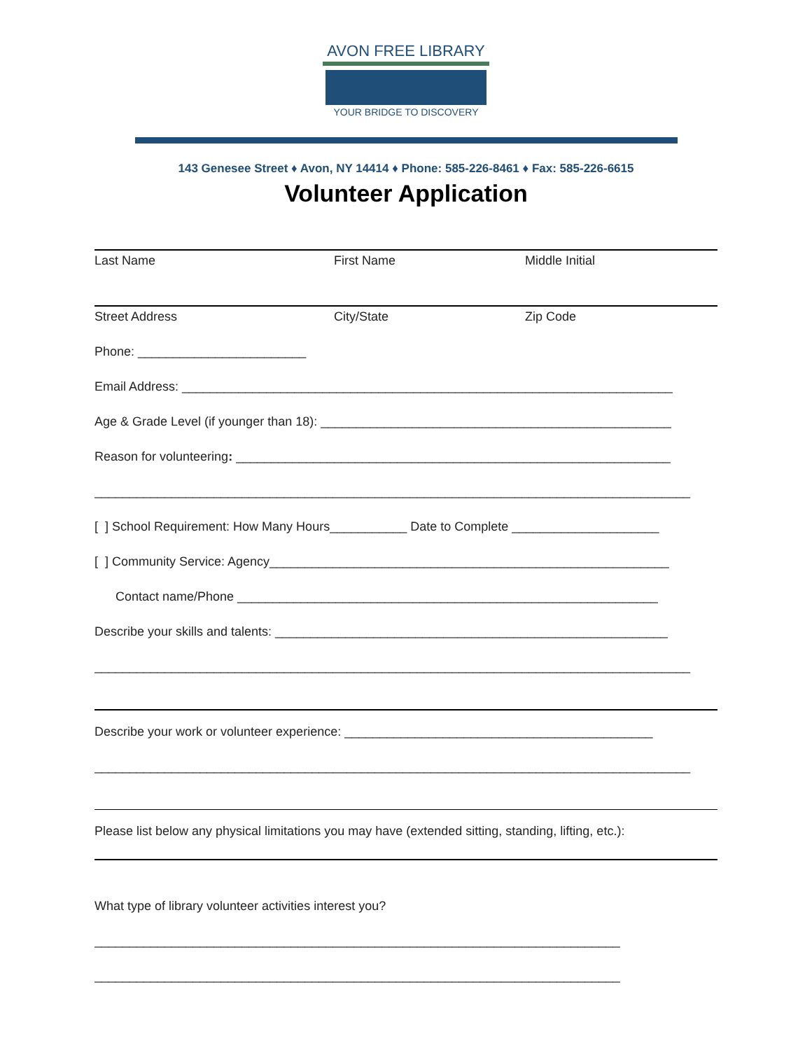AVON FREE LIBRARY
YOUR BRIDGE TO DISCOVERY
143 Genesee Street ♦ Avon, NY 14414 ♦ Phone: 585-226-8461 ♦ Fax: 585-226-6615
Volunteer Application
Last Name First Name Middle Initial
Street Address City/State Zip Code
Phone: ________________________
Email Address: ______________________________________________________________________
Age & Grade Level (if younger than 18): __________________________________________________
Reason for volunteering: ______________________________________________________________
_____________________________________________________________________________________
[ ] School Requirement: How Many Hours___________ Date to Complete _____________________
[ ] Community Service: Agency_________________________________________________________
Contact name/Phone ____________________________________________________________
Describe your skills and talents: ________________________________________________________
_____________________________________________________________________________________
Describe your work or volunteer experience: ____________________________________________
_____________________________________________________________________________________
Please list below any physical limitations you may have (extended sitting, standing, lifting, etc.):
What type of library volunteer activities interest you?
___________________________________________________________________________
___________________________________________________________________________